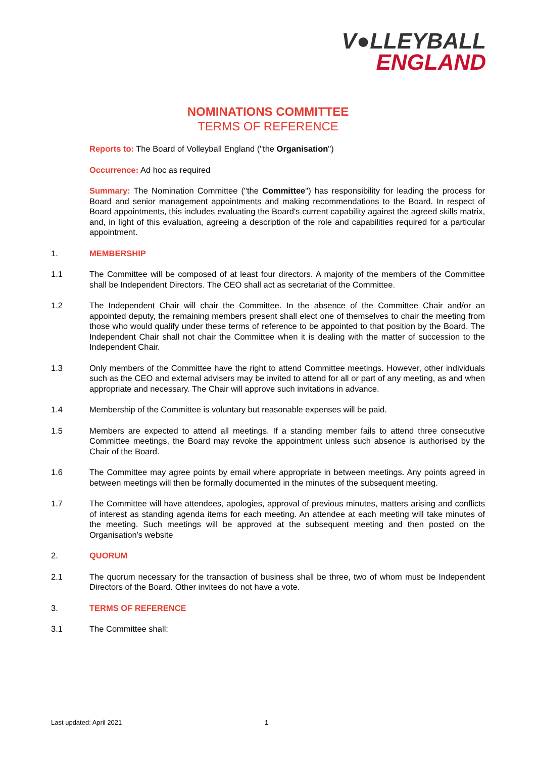V●LLEYBALL
ENGLAND
NOMINATIONS COMMITTEE
TERMS OF REFERENCE
Reports to: The Board of Volleyball England ("the Organisation")
Occurrence: Ad hoc as required
Summary: The Nomination Committee ("the Committee") has responsibility for leading the process for Board and senior management appointments and making recommendations to the Board. In respect of Board appointments, this includes evaluating the Board's current capability against the agreed skills matrix, and, in light of this evaluation, agreeing a description of the role and capabilities required for a particular appointment.
1. MEMBERSHIP
1.1 The Committee will be composed of at least four directors. A majority of the members of the Committee shall be Independent Directors. The CEO shall act as secretariat of the Committee.
1.2 The Independent Chair will chair the Committee. In the absence of the Committee Chair and/or an appointed deputy, the remaining members present shall elect one of themselves to chair the meeting from those who would qualify under these terms of reference to be appointed to that position by the Board. The Independent Chair shall not chair the Committee when it is dealing with the matter of succession to the Independent Chair.
1.3 Only members of the Committee have the right to attend Committee meetings. However, other individuals such as the CEO and external advisers may be invited to attend for all or part of any meeting, as and when appropriate and necessary. The Chair will approve such invitations in advance.
1.4 Membership of the Committee is voluntary but reasonable expenses will be paid.
1.5 Members are expected to attend all meetings. If a standing member fails to attend three consecutive Committee meetings, the Board may revoke the appointment unless such absence is authorised by the Chair of the Board.
1.6 The Committee may agree points by email where appropriate in between meetings. Any points agreed in between meetings will then be formally documented in the minutes of the subsequent meeting.
1.7 The Committee will have attendees, apologies, approval of previous minutes, matters arising and conflicts of interest as standing agenda items for each meeting. An attendee at each meeting will take minutes of the meeting. Such meetings will be approved at the subsequent meeting and then posted on the Organisation's website
2. QUORUM
2.1 The quorum necessary for the transaction of business shall be three, two of whom must be Independent Directors of the Board. Other invitees do not have a vote.
3. TERMS OF REFERENCE
3.1 The Committee shall:
Last updated: April 2021 1